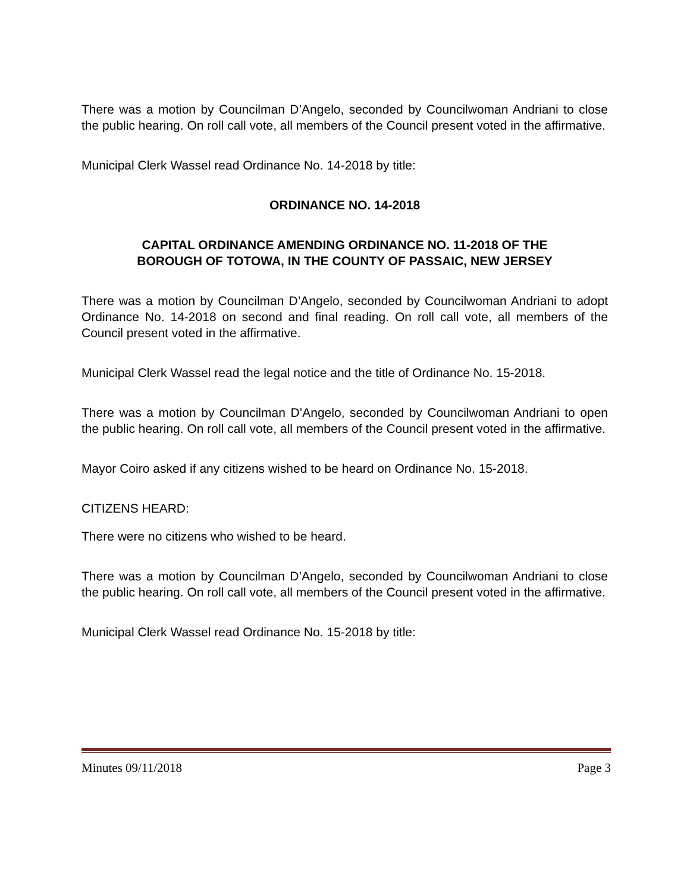There was a motion by Councilman D’Angelo, seconded by Councilwoman Andriani to close the public hearing. On roll call vote, all members of the Council present voted in the affirmative.
Municipal Clerk Wassel read Ordinance No. 14-2018 by title:
ORDINANCE NO. 14-2018
CAPITAL ORDINANCE AMENDING ORDINANCE NO. 11-2018 OF THE
BOROUGH OF TOTOWA, IN THE COUNTY OF PASSAIC, NEW JERSEY
There was a motion by Councilman D’Angelo, seconded by Councilwoman Andriani to adopt Ordinance No. 14-2018 on second and final reading. On roll call vote, all members of the Council present voted in the affirmative.
Municipal Clerk Wassel read the legal notice and the title of Ordinance No. 15-2018.
There was a motion by Councilman D’Angelo, seconded by Councilwoman Andriani to open the public hearing. On roll call vote, all members of the Council present voted in the affirmative.
Mayor Coiro asked if any citizens wished to be heard on Ordinance No. 15-2018.
CITIZENS HEARD:
There were no citizens who wished to be heard.
There was a motion by Councilman D’Angelo, seconded by Councilwoman Andriani to close the public hearing. On roll call vote, all members of the Council present voted in the affirmative.
Municipal Clerk Wassel read Ordinance No. 15-2018 by title:
Minutes 09/11/2018 Page 3